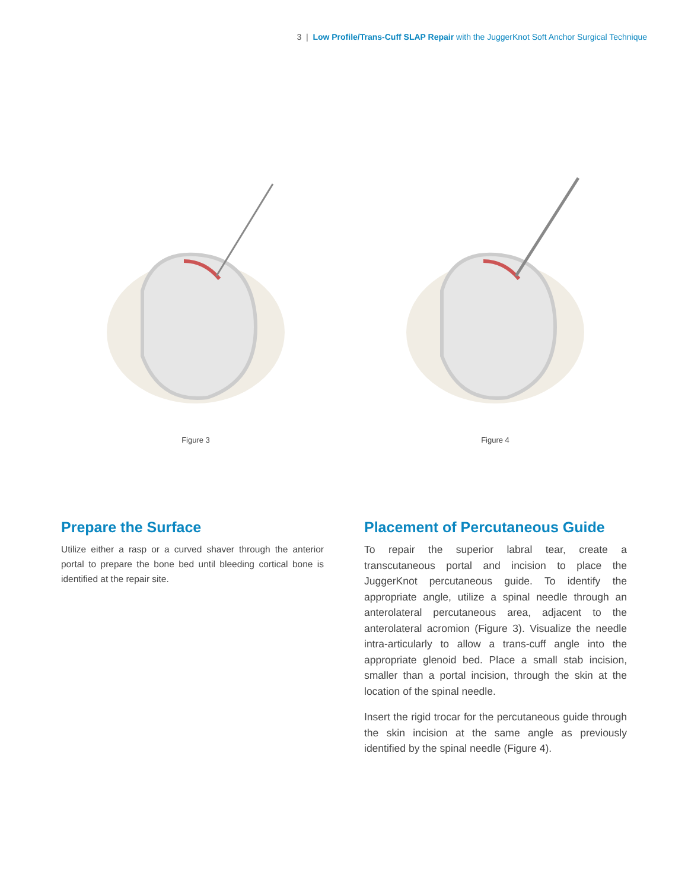3 | Low Profile/Trans-Cuff SLAP Repair with the JuggerKnot Soft Anchor Surgical Technique
Figure 3 Figure 4
Prepare the Surface
Utilize either a rasp or a curved shaver through the anterior portal to prepare the bone bed until bleeding cortical bone is identified at the repair site.
Placement of Percutaneous Guide
To repair the superior labral tear, create a transcutaneous portal and incision to place the JuggerKnot percutaneous guide. To identify the appropriate angle, utilize a spinal needle through an anterolateral percutaneous area, adjacent to the anterolateral acromion (Figure 3). Visualize the needle intra-articularly to allow a trans-cuff angle into the appropriate glenoid bed. Place a small stab incision, smaller than a portal incision, through the skin at the location of the spinal needle.
Insert the rigid trocar for the percutaneous guide through the skin incision at the same angle as previously identified by the spinal needle (Figure 4).